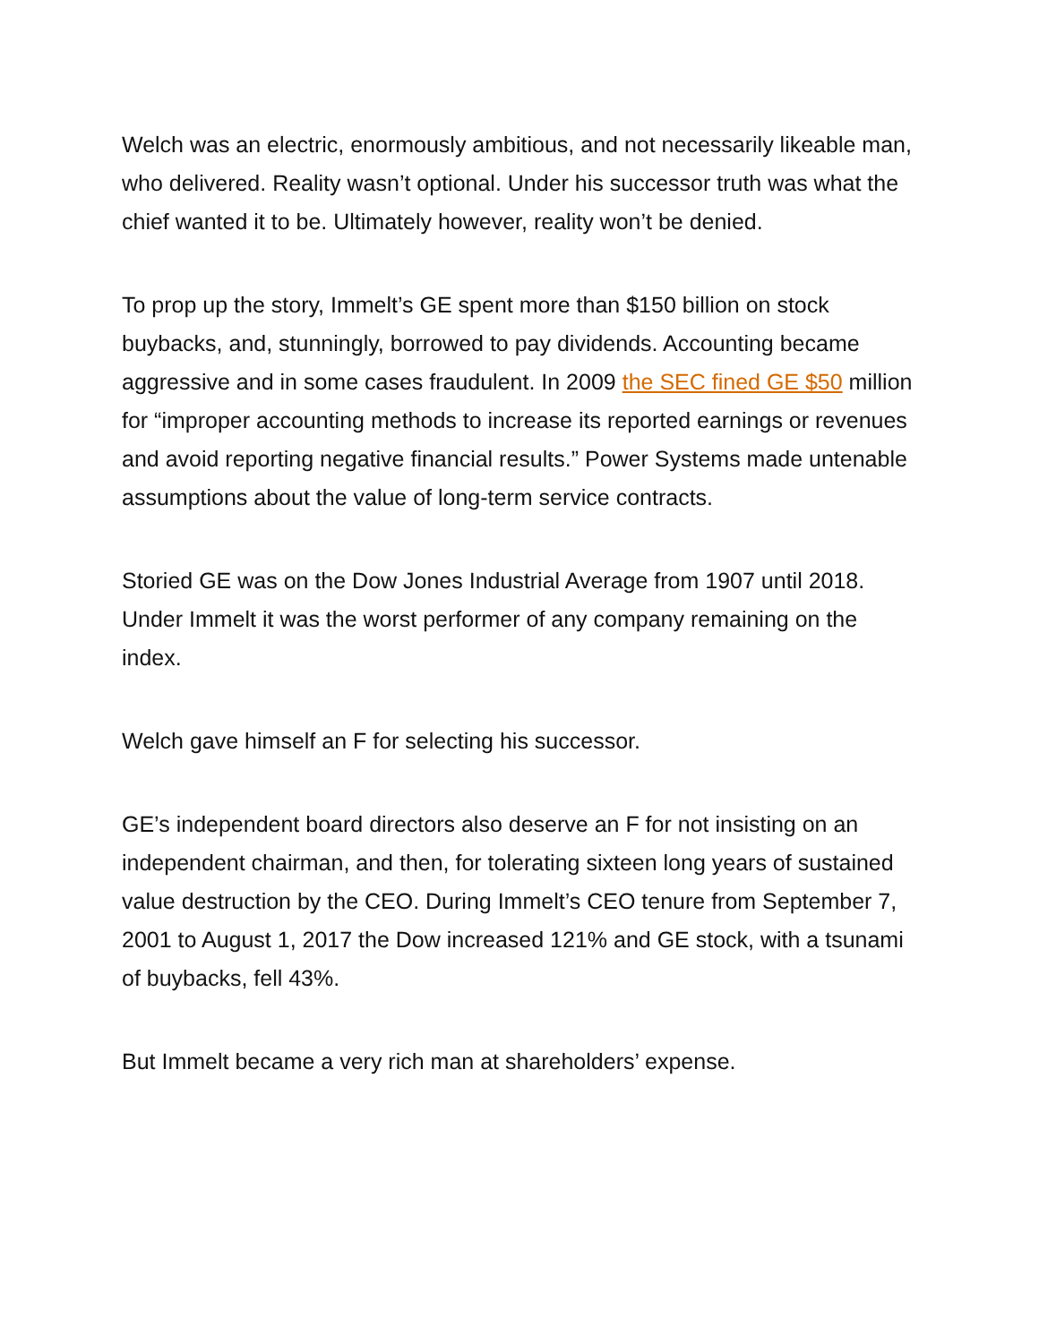Welch was an electric, enormously ambitious, and not necessarily likeable man, who delivered. Reality wasn’t optional. Under his successor truth was what the chief wanted it to be. Ultimately however, reality won’t be denied.
To prop up the story, Immelt’s GE spent more than $150 billion on stock buybacks, and, stunningly, borrowed to pay dividends. Accounting became aggressive and in some cases fraudulent. In 2009 the SEC fined GE $50 million for “improper accounting methods to increase its reported earnings or revenues and avoid reporting negative financial results.” Power Systems made untenable assumptions about the value of long-term service contracts.
Storied GE was on the Dow Jones Industrial Average from 1907 until 2018. Under Immelt it was the worst performer of any company remaining on the index.
Welch gave himself an F for selecting his successor.
GE’s independent board directors also deserve an F for not insisting on an independent chairman, and then, for tolerating sixteen long years of sustained value destruction by the CEO. During Immelt’s CEO tenure from September 7, 2001 to August 1, 2017 the Dow increased 121% and GE stock, with a tsunami of buybacks, fell 43%.
But Immelt became a very rich man at shareholders’ expense.